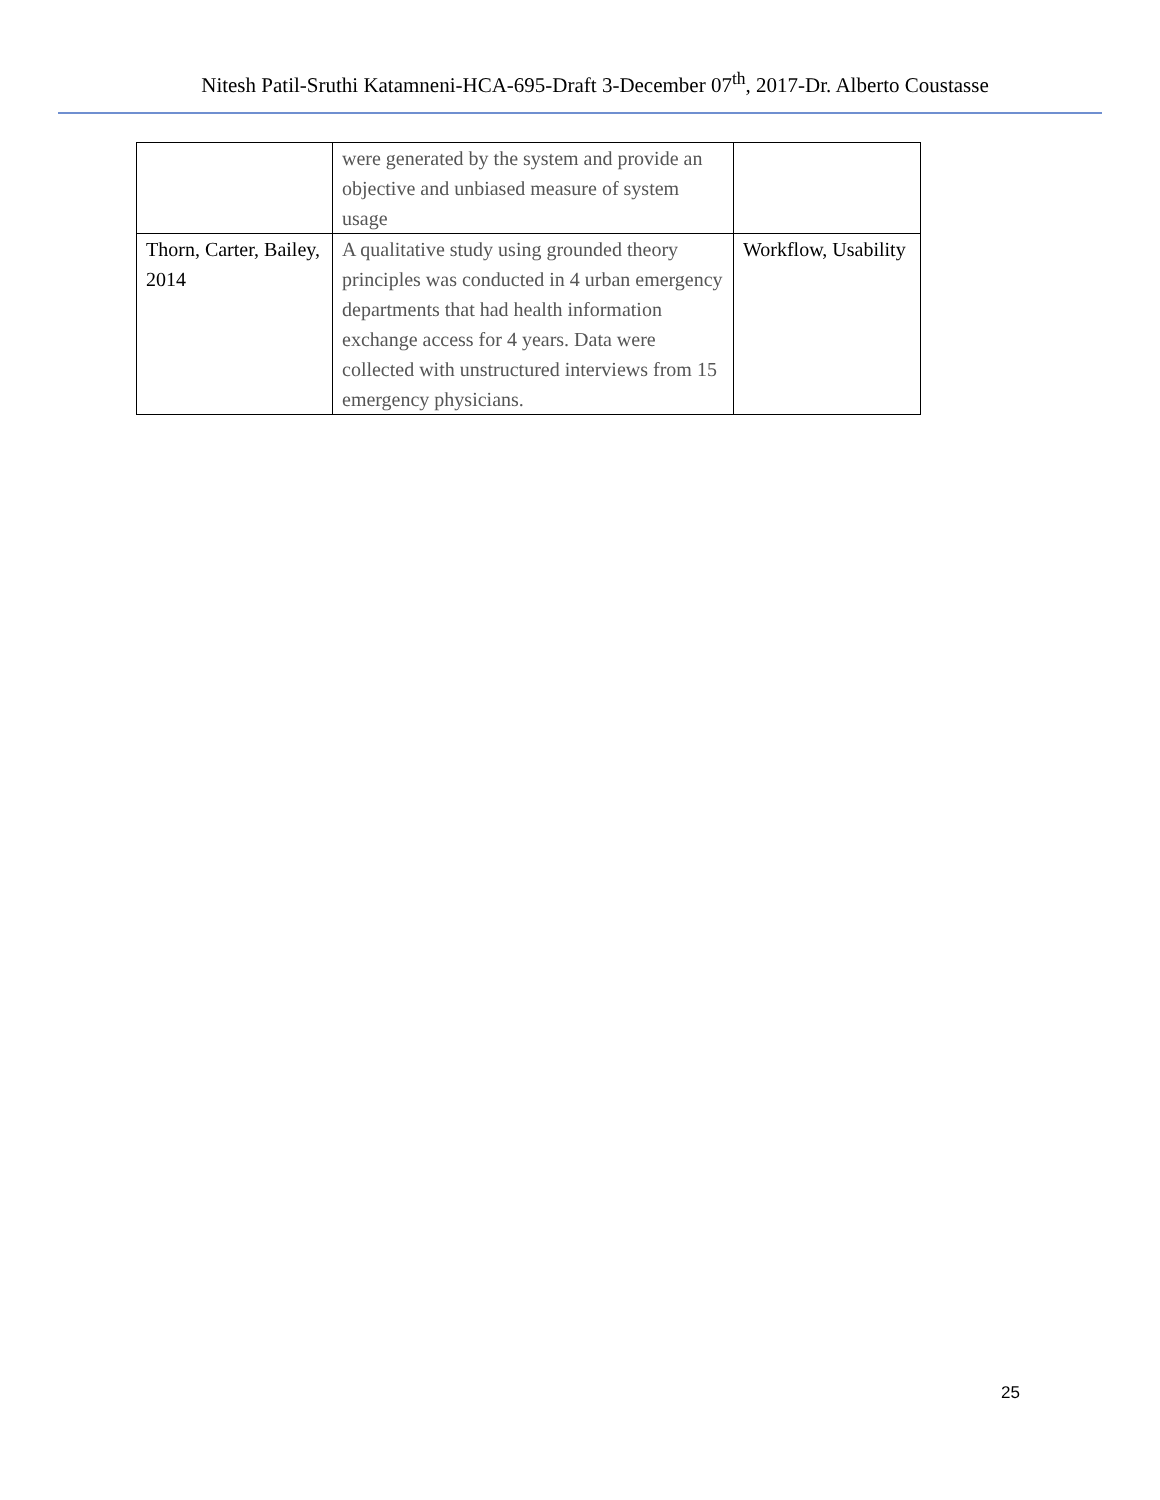Nitesh Patil-Sruthi Katamneni-HCA-695-Draft 3-December 07<sup>th</sup>, 2017-Dr. Alberto Coustasse
| | were generated by the system and provide an objective and unbiased measure of system usage | |
| Thorn, Carter, Bailey, 2014 | A qualitative study using grounded theory principles was conducted in 4 urban emergency departments that had health information exchange access for 4 years. Data were collected with unstructured interviews from 15 emergency physicians. | Workflow, Usability |
25